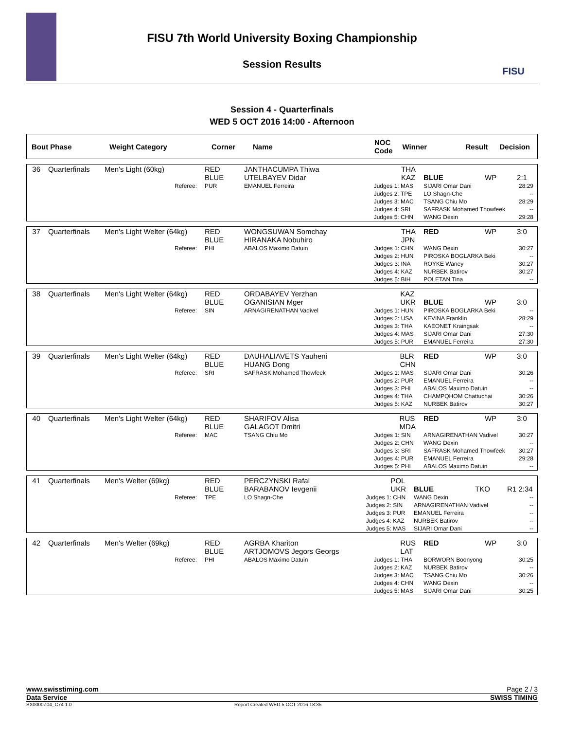FISU 7th World University Boxing Championship
Session Results
FISU
Session 4 - Quarterfinals
WED 5 OCT 2016 14:00 - Afternoon
| Bout Phase | Weight Category | Corner | Name | NOC Code | Winner | Result | Decision |
| --- | --- | --- | --- | --- | --- | --- | --- |
| 36 | Quarterfinals | Men's Light (60kg) | RED BLUE | JANTHACUMPA Thiwa UTELBAYEV Didar | | THA KAZ | BLUE | WP | 2:1 |
| | | Referee: | PUR | EMANUEL Ferreira | Judges 1: MAS Judges 2: TPE Judges 3: MAC Judges 4: SRI Judges 5: CHN | | SIJARI Omar Dani LO Shagn-Che TSANG Chiu Mo SAFRASK Mohamed Thowfeek WANG Dexin | | 28:29 -- 28:29 -- 29:28 |
| 37 | Quarterfinals | Men's Light Welter (64kg) | RED BLUE | WONGSUWAN Somchay HIRANAKA Nobuhiro | | THA JPN | RED | WP | 3:0 |
| | | Referee: | PHI | ABALOS Maximo Datuin | Judges 1: CHN Judges 2: HUN Judges 3: INA Judges 4: KAZ Judges 5: BIH | | WANG Dexin PIROSKA BOGLARKA Beki ROYKE Waney NURBEK Batirov POLETAN Tina | | 30:27 -- 30:27 30:27 -- |
| 38 | Quarterfinals | Men's Light Welter (64kg) | RED BLUE | ORDABAYEV Yerzhan OGANISIAN Mger | | KAZ UKR | BLUE | WP | 3:0 |
| | | Referee: | SIN | ARNAGIRENATHAN Vadivel | Judges 1: HUN Judges 2: USA Judges 3: THA Judges 4: MAS Judges 5: PUR | | PIROSKA BOGLARKA Beki KEVINA Franklin KAEONET Kraingsak SIJARI Omar Dani EMANUEL Ferreira | | -- 28:29 -- 27:30 27:30 |
| 39 | Quarterfinals | Men's Light Welter (64kg) | RED BLUE | DAUHALIAVETS Yauheni HUANG Dong | | BLR CHN | RED | WP | 3:0 |
| | | Referee: | SRI | SAFRASK Mohamed Thowfeek | Judges 1: MAS Judges 2: PUR Judges 3: PHI Judges 4: THA Judges 5: KAZ | | SIJARI Omar Dani EMANUEL Ferreira ABALOS Maximo Datuin CHAMPQHOM Chattuchai NURBEK Batirov | | 30:26 -- -- 30:26 30:27 |
| 40 | Quarterfinals | Men's Light Welter (64kg) | RED BLUE | SHARIFOV Alisa GALAGOT Dmitri | | RUS MDA | RED | WP | 3:0 |
| | | Referee: | MAC | TSANG Chiu Mo | Judges 1: SIN Judges 2: CHN Judges 3: SRI Judges 4: PUR Judges 5: PHI | | ARNAGIRENATHAN Vadivel WANG Dexin SAFRASK Mohamed Thowfeek EMANUEL Ferreira ABALOS Maximo Datuin | | 30:27 -- 30:27 29:28 -- |
| 41 | Quarterfinals | Men's Welter (69kg) | RED BLUE | PERCZYNSKI Rafal BARABANOV Ievgenii | | POL UKR | BLUE | TKO | R1 2:34 |
| | | Referee: | TPE | LO Shagn-Che | Judges 1: CHN Judges 2: SIN Judges 3: PUR Judges 4: KAZ Judges 5: MAS | | WANG Dexin ARNAGIRENATHAN Vadivel EMANUEL Ferreira NURBEK Batirov SIJARI Omar Dani | | -- -- -- -- -- |
| 42 | Quarterfinals | Men's Welter (69kg) | RED BLUE | AGRBA Khariton ARTJOMOVS Jegors Georgs | | RUS LAT | RED | WP | 3:0 |
| | | Referee: | PHI | ABALOS Maximo Datuin | Judges 1: THA Judges 2: KAZ Judges 3: MAC Judges 4: CHN Judges 5: MAS | | BORWORN Boonyong NURBEK Batirov TSANG Chiu Mo WANG Dexin SIJARI Omar Dani | | 30:25 -- 30:26 -- 30:25 |
www.swisstiming.com Page 2 / 3
Data Service SWISS TIMING
BX0000Z04_C74 1.0 Report Created WED 5 OCT 2016 18:35